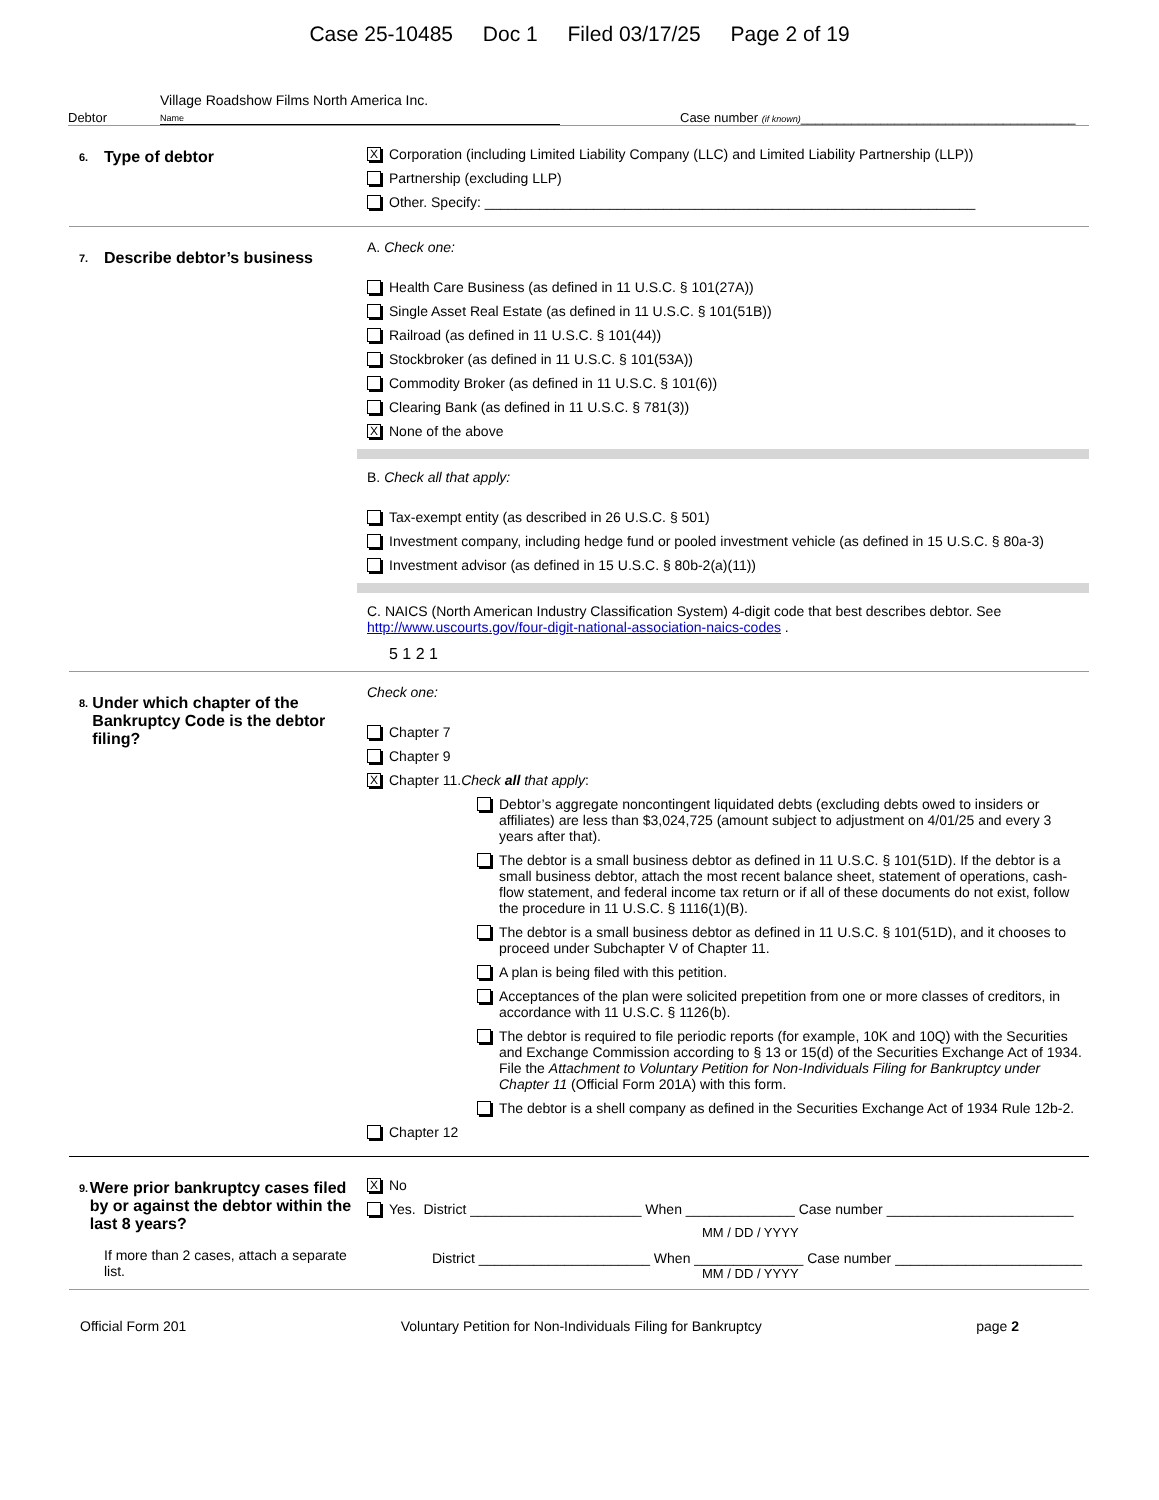Case 25-10485 Doc 1 Filed 03/17/25 Page 2 of 19
Debtor
Village Roadshow Films North America Inc.
Name
Case number (if known)______________________________________
6. Type of debtor
X Corporation (including Limited Liability Company (LLC) and Limited Liability Partnership (LLP))
Partnership (excluding LLP)
Other. Specify: _______________________________________________________________
7. Describe debtor’s business
A. Check one:
Health Care Business (as defined in 11 U.S.C. § 101(27A))
Single Asset Real Estate (as defined in 11 U.S.C. § 101(51B))
Railroad (as defined in 11 U.S.C. § 101(44))
Stockbroker (as defined in 11 U.S.C. § 101(53A))
Commodity Broker (as defined in 11 U.S.C. § 101(6))
Clearing Bank (as defined in 11 U.S.C. § 781(3))
X None of the above
B. Check all that apply:
Tax-exempt entity (as described in 26 U.S.C. § 501)
Investment company, including hedge fund or pooled investment vehicle (as defined in 15 U.S.C. § 80a-3)
Investment advisor (as defined in 15 U.S.C. § 80b-2(a)(11))
C. NAICS (North American Industry Classification System) 4-digit code that best describes debtor. See http://www.uscourts.gov/four-digit-national-association-naics-codes .
5 1 2 1
8. Under which chapter of the Bankruptcy Code is the debtor filing?
Check one:
Chapter 7
Chapter 9
X Chapter 11. Check all that apply:
Debtor’s aggregate noncontingent liquidated debts (excluding debts owed to insiders or affiliates) are less than $3,024,725 (amount subject to adjustment on 4/01/25 and every 3 years after that).
The debtor is a small business debtor as defined in 11 U.S.C. § 101(51D). If the debtor is a small business debtor, attach the most recent balance sheet, statement of operations, cash-flow statement, and federal income tax return or if all of these documents do not exist, follow the procedure in 11 U.S.C. § 1116(1)(B).
The debtor is a small business debtor as defined in 11 U.S.C. § 101(51D), and it chooses to proceed under Subchapter V of Chapter 11.
A plan is being filed with this petition.
Acceptances of the plan were solicited prepetition from one or more classes of creditors, in accordance with 11 U.S.C. § 1126(b).
The debtor is required to file periodic reports (for example, 10K and 10Q) with the Securities and Exchange Commission according to § 13 or 15(d) of the Securities Exchange Act of 1934. File the Attachment to Voluntary Petition for Non-Individuals Filing for Bankruptcy under Chapter 11 (Official Form 201A) with this form.
The debtor is a shell company as defined in the Securities Exchange Act of 1934 Rule 12b-2.
Chapter 12
9. Were prior bankruptcy cases filed by or against the debtor within the last 8 years?
If more than 2 cases, attach a separate list.
X No
Yes. District ______________________ When ______________ Case number ________________________
MM / DD / YYYY
District ______________________ When ______________ Case number ________________________
MM / DD / YYYY
Official Form 201 Voluntary Petition for Non-Individuals Filing for Bankruptcy page 2